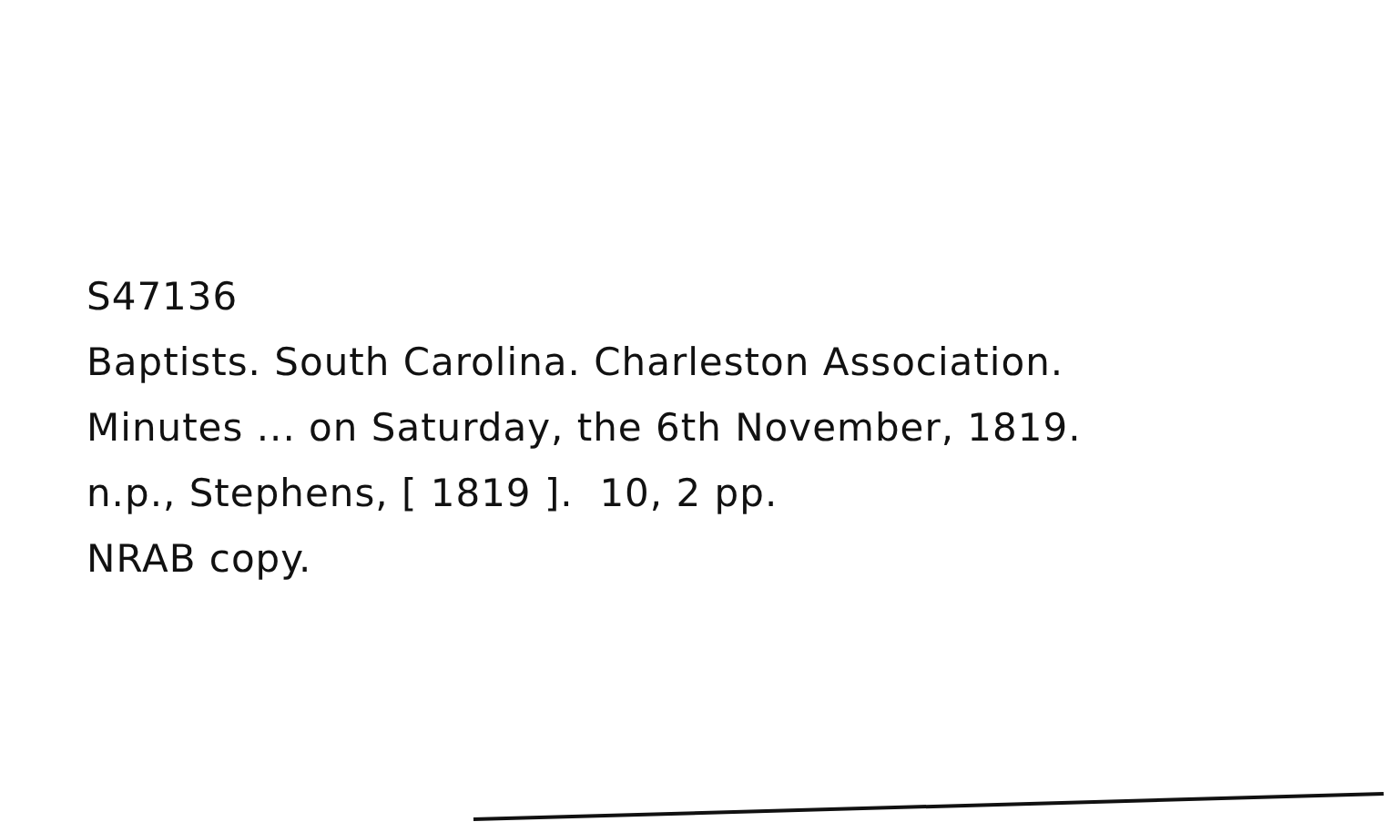S47136
Baptists. South Carolina. Charleston Association.
Minutes ... on Saturday, the 6th November, 1819.
n.p., Stephens, [ 1819 ]. 10, 2 pp.
NRAB copy.